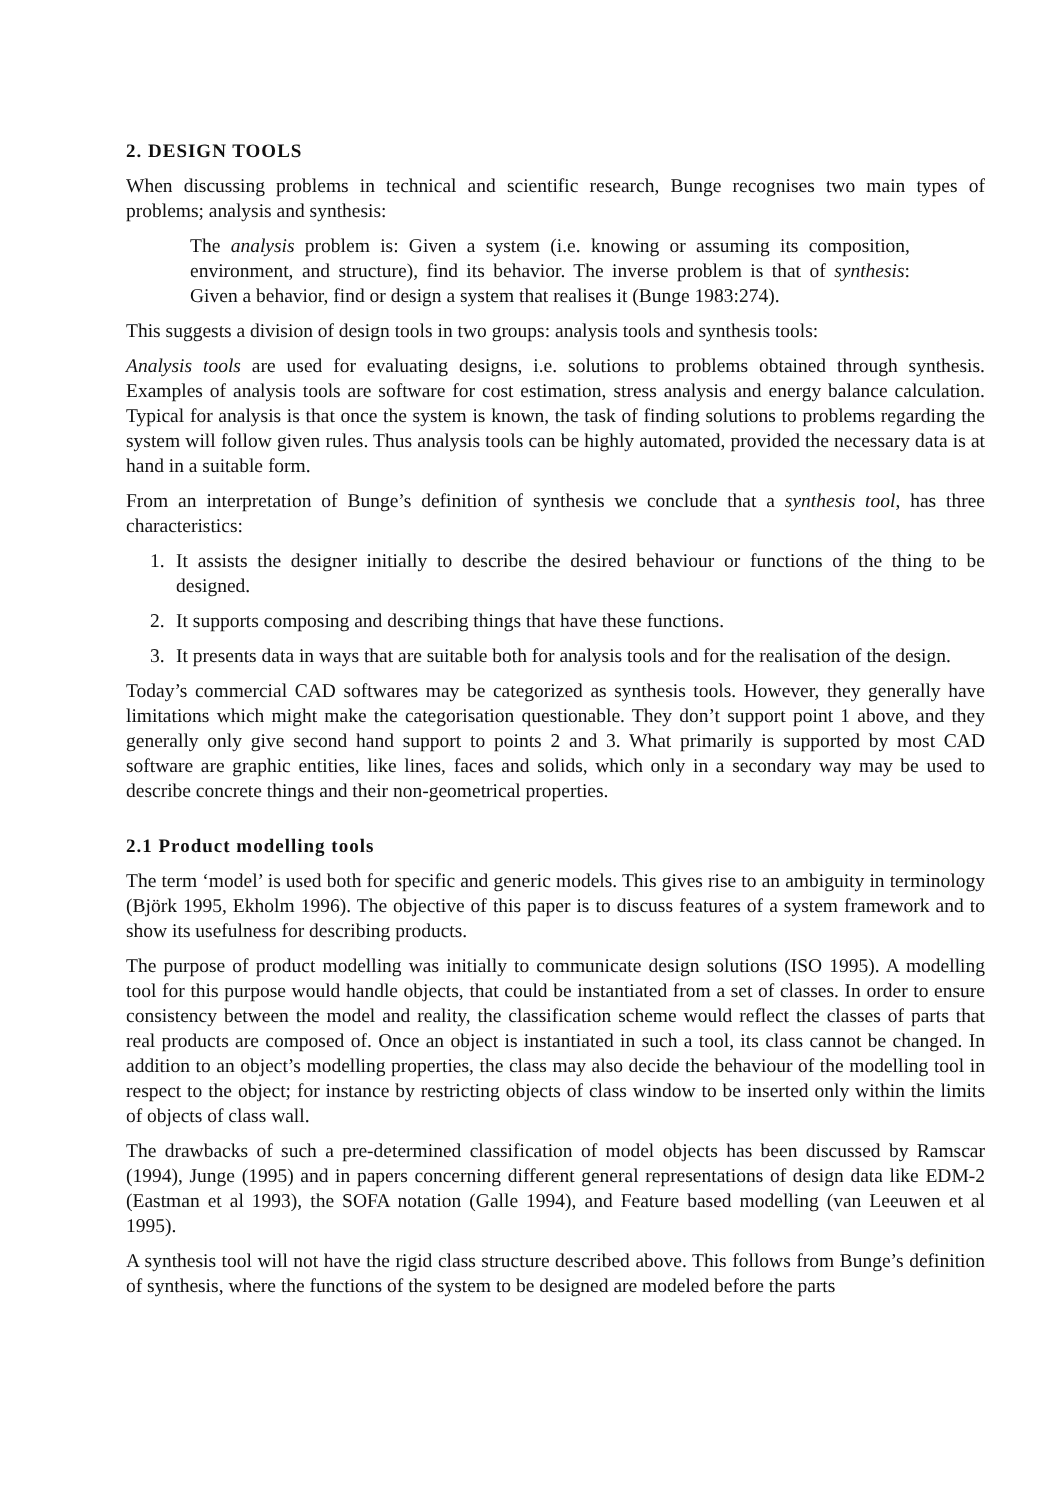2. DESIGN TOOLS
When discussing problems in technical and scientific research, Bunge recognises two main types of problems; analysis and synthesis:
The analysis problem is: Given a system (i.e. knowing or assuming its composition, environment, and structure), find its behavior. The inverse problem is that of synthesis: Given a behavior, find or design a system that realises it (Bunge 1983:274).
This suggests a division of design tools in two groups: analysis tools and synthesis tools:
Analysis tools are used for evaluating designs, i.e. solutions to problems obtained through synthesis. Examples of analysis tools are software for cost estimation, stress analysis and energy balance calculation. Typical for analysis is that once the system is known, the task of finding solutions to problems regarding the system will follow given rules. Thus analysis tools can be highly automated, provided the necessary data is at hand in a suitable form.
From an interpretation of Bunge’s definition of synthesis we conclude that a synthesis tool, has three characteristics:
1. It assists the designer initially to describe the desired behaviour or functions of the thing to be designed.
2. It supports composing and describing things that have these functions.
3. It presents data in ways that are suitable both for analysis tools and for the realisation of the design.
Today’s commercial CAD softwares may be categorized as synthesis tools. However, they generally have limitations which might make the categorisation questionable. They don’t support point 1 above, and they generally only give second hand support to points 2 and 3. What primarily is supported by most CAD software are graphic entities, like lines, faces and solids, which only in a secondary way may be used to describe concrete things and their non-geometrical properties.
2.1 Product modelling tools
The term ‘model’ is used both for specific and generic models. This gives rise to an ambiguity in terminology (Björk 1995, Ekholm 1996). The objective of this paper is to discuss features of a system framework and to show its usefulness for describing products.
The purpose of product modelling was initially to communicate design solutions (ISO 1995). A modelling tool for this purpose would handle objects, that could be instantiated from a set of classes. In order to ensure consistency between the model and reality, the classification scheme would reflect the classes of parts that real products are composed of. Once an object is instantiated in such a tool, its class cannot be changed. In addition to an object’s modelling properties, the class may also decide the behaviour of the modelling tool in respect to the object; for instance by restricting objects of class window to be inserted only within the limits of objects of class wall.
The drawbacks of such a pre-determined classification of model objects has been discussed by Ramscar (1994), Junge (1995) and in papers concerning different general representations of design data like EDM-2 (Eastman et al 1993), the SOFA notation (Galle 1994), and Feature based modelling (van Leeuwen et al 1995).
A synthesis tool will not have the rigid class structure described above. This follows from Bunge’s definition of synthesis, where the functions of the system to be designed are modeled before the parts